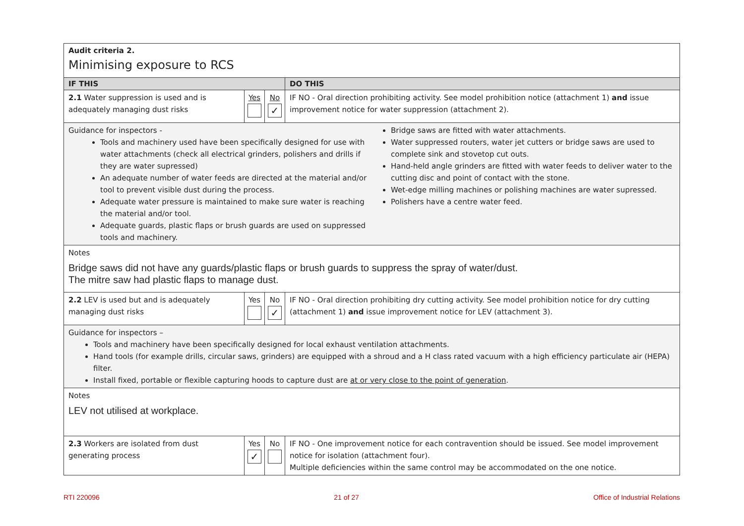| Audit criteria 2. Minimising exposure to RCS | | | |
| IF THIS | | | DO THIS |
| 2.1 Water suppression is used and is adequately managing dust risks | Yes | No ✓ | IF NO - Oral direction prohibiting activity. See model prohibition notice (attachment 1) and issue improvement notice for water suppression (attachment 2). |
| Guidance for inspectors - Tools and machinery used have been specifically designed for use with water attachments (check all electrical grinders, polishers and drills if they are water supressed) An adequate number of water feeds are directed at the material and/or tool to prevent visible dust during the process. Adequate water pressure is maintained to make sure water is reaching the material and/or tool. Adequate guards, plastic flaps or brush guards are used on suppressed tools and machinery. Bridge saws are fitted with water attachments. Water suppressed routers, water jet cutters or bridge saws are used to complete sink and stovetop cut outs. Hand-held angle grinders are fitted with water feeds to deliver water to the cutting disc and point of contact with the stone. Wet-edge milling machines or polishing machines are water supressed. Polishers have a centre water feed. | | | |
| Notes Bridge saws did not have any guards/plastic flaps or brush guards to suppress the spray of water/dust. The mitre saw had plastic flaps to manage dust. | | | |
| 2.2 LEV is used but and is adequately managing dust risks | Yes | No ✓ | IF NO - Oral direction prohibiting dry cutting activity. See model prohibition notice for dry cutting (attachment 1) and issue improvement notice for LEV (attachment 3). |
| Guidance for inspectors – Tools and machinery have been specifically designed for local exhaust ventilation attachments. Hand tools (for example drills, circular saws, grinders) are equipped with a shroud and a H class rated vacuum with a high efficiency particulate air (HEPA) filter. Install fixed, portable or flexible capturing hoods to capture dust are at or very close to the point of generation . | | | |
| Notes LEV not utilised at workplace. | | | |
| 2.3 Workers are isolated from dust generating process | Yes ✓ | No | IF NO - One improvement notice for each contravention should be issued. See model improvement notice for isolation (attachment four). Multiple deficiencies within the same control may be accommodated on the one notice. |
RTI 220096 21 of 27 Office of Industrial Relations